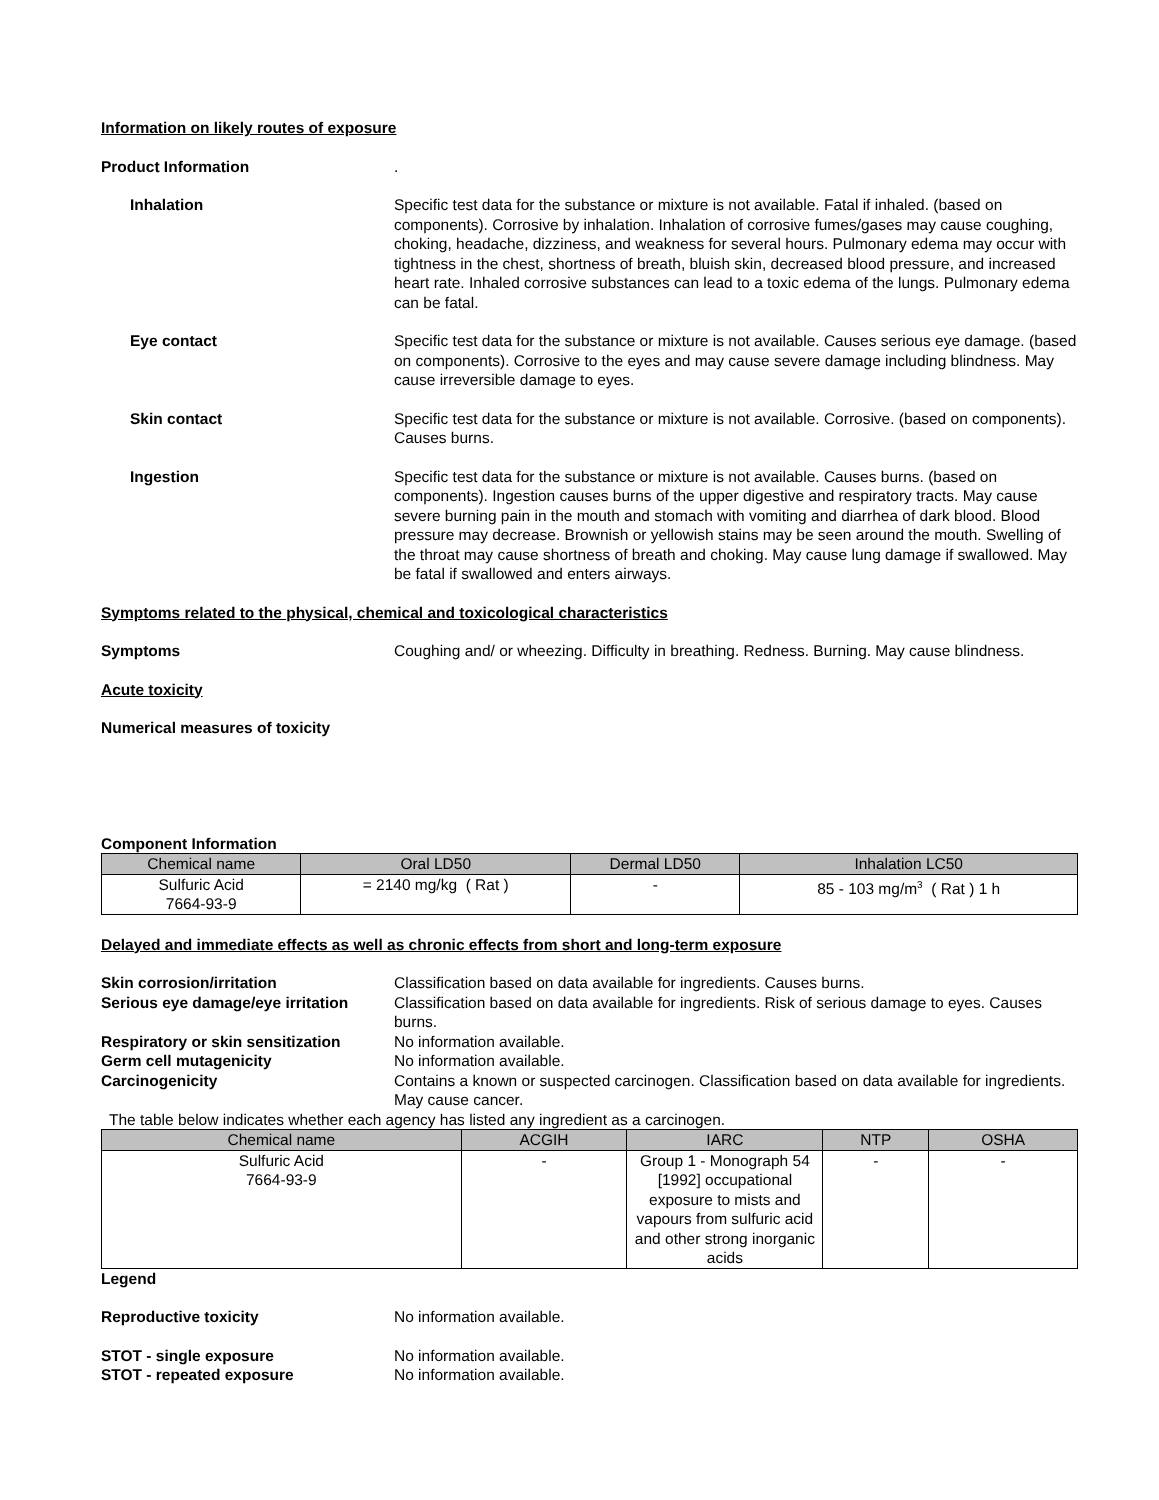Information on likely routes of exposure
Product Information .
Inhalation Specific test data for the substance or mixture is not available. Fatal if inhaled. (based on components). Corrosive by inhalation. Inhalation of corrosive fumes/gases may cause coughing, choking, headache, dizziness, and weakness for several hours. Pulmonary edema may occur with tightness in the chest, shortness of breath, bluish skin, decreased blood pressure, and increased heart rate. Inhaled corrosive substances can lead to a toxic edema of the lungs. Pulmonary edema can be fatal.
Eye contact Specific test data for the substance or mixture is not available. Causes serious eye damage. (based on components). Corrosive to the eyes and may cause severe damage including blindness. May cause irreversible damage to eyes.
Skin contact Specific test data for the substance or mixture is not available. Corrosive. (based on components). Causes burns.
Ingestion Specific test data for the substance or mixture is not available. Causes burns. (based on components). Ingestion causes burns of the upper digestive and respiratory tracts. May cause severe burning pain in the mouth and stomach with vomiting and diarrhea of dark blood. Blood pressure may decrease. Brownish or yellowish stains may be seen around the mouth. Swelling of the throat may cause shortness of breath and choking. May cause lung damage if swallowed. May be fatal if swallowed and enters airways.
Symptoms related to the physical, chemical and toxicological characteristics
Symptoms Coughing and/ or wheezing. Difficulty in breathing. Redness. Burning. May cause blindness.
Acute toxicity
Numerical measures of toxicity
Component Information
| Chemical name | Oral LD50 | Dermal LD50 | Inhalation LC50 |
| --- | --- | --- | --- |
| Sulfuric Acid 7664-93-9 | = 2140 mg/kg ( Rat ) | - | 85 - 103 mg/m<sup>3</sup> ( Rat ) 1 h |
Delayed and immediate effects as well as chronic effects from short and long-term exposure
Skin corrosion/irritation Classification based on data available for ingredients. Causes burns.
Serious eye damage/eye irritation
Classification based on data available for ingredients. Risk of serious damage to eyes. Causes burns.
Respiratory or skin sensitization
No information available.
Germ cell mutagenicity No information available.
Carcinogenicity Contains a known or suspected carcinogen. Classification based on data available for ingredients. May cause cancer.
The table below indicates whether each agency has listed any ingredient as a carcinogen.
| Chemical name | ACGIH | IARC | NTP | OSHA |
| --- | --- | --- | --- | --- |
| Sulfuric Acid 7664-93-9 | - | Group 1 - Monograph 54 [1992] occupational exposure to mists and vapours from sulfuric acid and other strong inorganic acids | - | - |
Legend
Reproductive toxicity No information available.
STOT - single exposure No information available.
STOT - repeated exposure No information available.